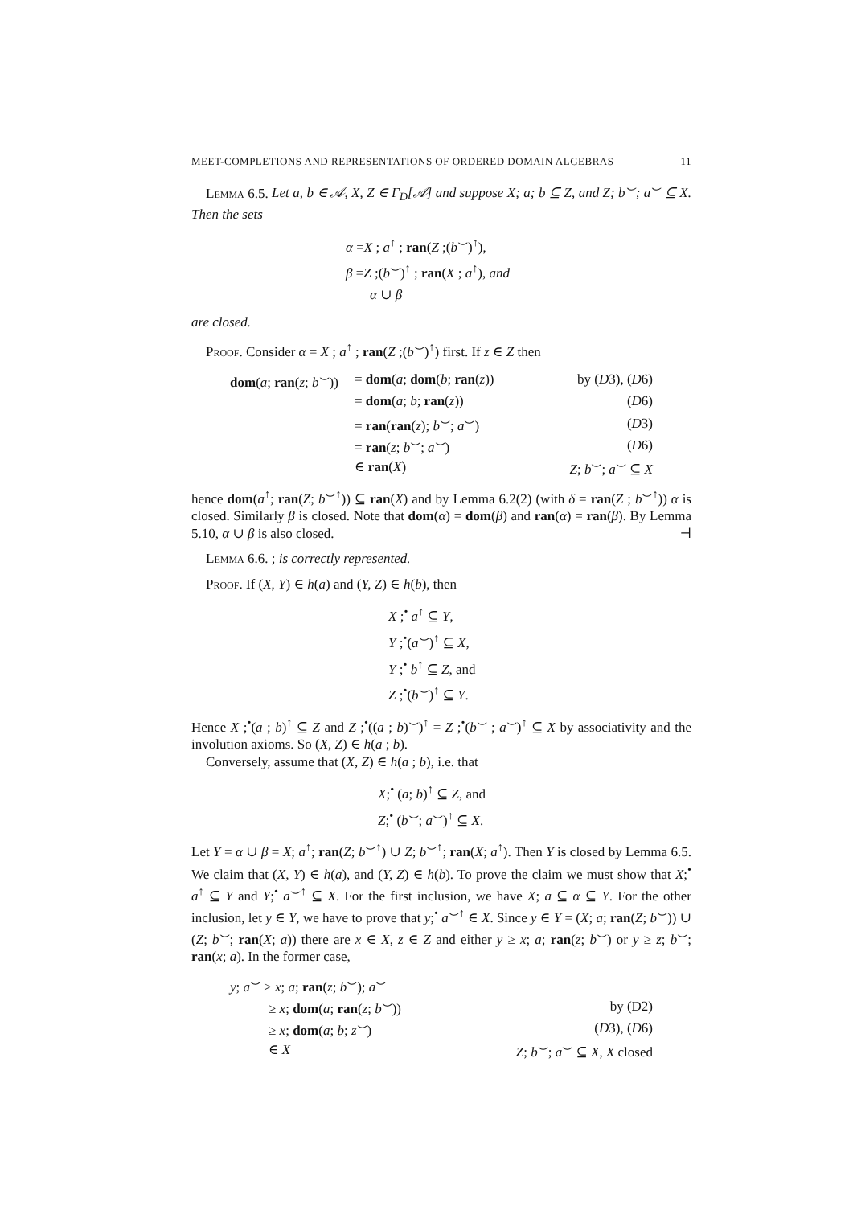MEET-COMPLETIONS AND REPRESENTATIONS OF ORDERED DOMAIN ALGEBRAS 11
Lemma 6.5. Let a, b ∈ 𝒜, X, Z ∈ Γ<sub>D</sub>[𝒜] and suppose X; a; b ⊆ Z, and Z; b<sup>⌣</sup>; a<sup>⌣</sup> ⊆ X. Then the sets
α =X ; a<sup>↑</sup> ; ran(Z ;(b<sup>⌣</sup>)<sup>↑</sup>),
β =Z ;(b<sup>⌣</sup>)<sup>↑</sup> ; ran(X ; a<sup>↑</sup>), and
α ∪ β
are closed.
Proof. Consider α = X ; a<sup>↑</sup> ; ran(Z ;(b<sup>⌣</sup>)<sup>↑</sup>) first. If z ∈ Z then
| dom ( a ; ran ( z ; b<sup>⌣</sup>)) | = dom ( a ; dom ( b ; ran ( z )) | by ( D 3), ( D 6) |
| | = dom ( a ; b ; ran ( z )) | ( D 6) |
| | = ran ( ran ( z ); b<sup>⌣</sup>; a<sup>⌣</sup>) | ( D 3) |
| | = ran ( z ; b<sup>⌣</sup>; a<sup>⌣</sup>) | ( D 6) |
| | ∈ ran ( X ) | Z ; b<sup>⌣</sup>; a<sup>⌣</sup> ⊆ X |
hence dom(a<sup>↑</sup>; ran(Z; b<sup>⌣↑</sup>)) ⊆ ran(X) and by Lemma 6.2(2) (with δ = ran(Z ; b<sup>⌣↑</sup>)) α is closed. Similarly β is closed. Note that dom(α) = dom(β) and ran(α) = ran(β). By Lemma 5.10, α ∪ β is also closed. ⊣
Lemma 6.6. ; is correctly represented.
Proof. If (X, Y) ∈ h(a) and (Y, Z) ∈ h(b), then
X ;<sup>•</sup> a<sup>↑</sup> ⊆ Y,
Y ;<sup>•</sup>(a<sup>⌣</sup>)<sup>↑</sup> ⊆ X,
Y ;<sup>•</sup> b<sup>↑</sup> ⊆ Z, and
Z ;<sup>•</sup>(b<sup>⌣</sup>)<sup>↑</sup> ⊆ Y.
Hence X ;<sup>•</sup>(a ; b)<sup>↑</sup> ⊆ Z and Z ;<sup>•</sup>((a ; b)<sup>⌣</sup>)<sup>↑</sup> = Z ;<sup>•</sup>(b<sup>⌣</sup> ; a<sup>⌣</sup>)<sup>↑</sup> ⊆ X by associativity and the involution axioms. So (X, Z) ∈ h(a ; b).
Conversely, assume that (X, Z) ∈ h(a ; b), i.e. that
X;<sup>•</sup> (a; b)<sup>↑</sup> ⊆ Z, and
Z;<sup>•</sup> (b<sup>⌣</sup>; a<sup>⌣</sup>)<sup>↑</sup> ⊆ X.
Let Y = α ∪ β = X; a<sup>↑</sup>; ran(Z; b<sup>⌣↑</sup>) ∪ Z; b<sup>⌣↑</sup>; ran(X; a<sup>↑</sup>). Then Y is closed by Lemma 6.5. We claim that (X, Y) ∈ h(a), and (Y, Z) ∈ h(b). To prove the claim we must show that X;<sup>•</sup> a<sup>↑</sup> ⊆ Y and Y;<sup>•</sup> a<sup>⌣↑</sup> ⊆ X. For the first inclusion, we have X; a ⊆ α ⊆ Y. For the other inclusion, let y ∈ Y, we have to prove that y;<sup>•</sup> a<sup>⌣↑</sup> ∈ X. Since y ∈ Y = (X; a; ran(Z; b<sup>⌣</sup>)) ∪ (Z; b<sup>⌣</sup>; ran(X; a)) there are x ∈ X, z ∈ Z and either y ≥ x; a; ran(z; b<sup>⌣</sup>) or y ≥ z; b<sup>⌣</sup>; ran(x; a). In the former case,
| y ; a<sup>⌣</sup> ≥ x ; a ; ran ( z ; b<sup>⌣</sup>); a<sup>⌣</sup> | | |
| | ≥ x ; dom ( a ; ran ( z ; b<sup>⌣</sup>)) | by (D2) |
| | ≥ x ; dom ( a ; b ; z<sup>⌣</sup>) | ( D 3), ( D 6) |
| | ∈ X | Z ; b<sup>⌣</sup>; a<sup>⌣</sup> ⊆ X , X closed |